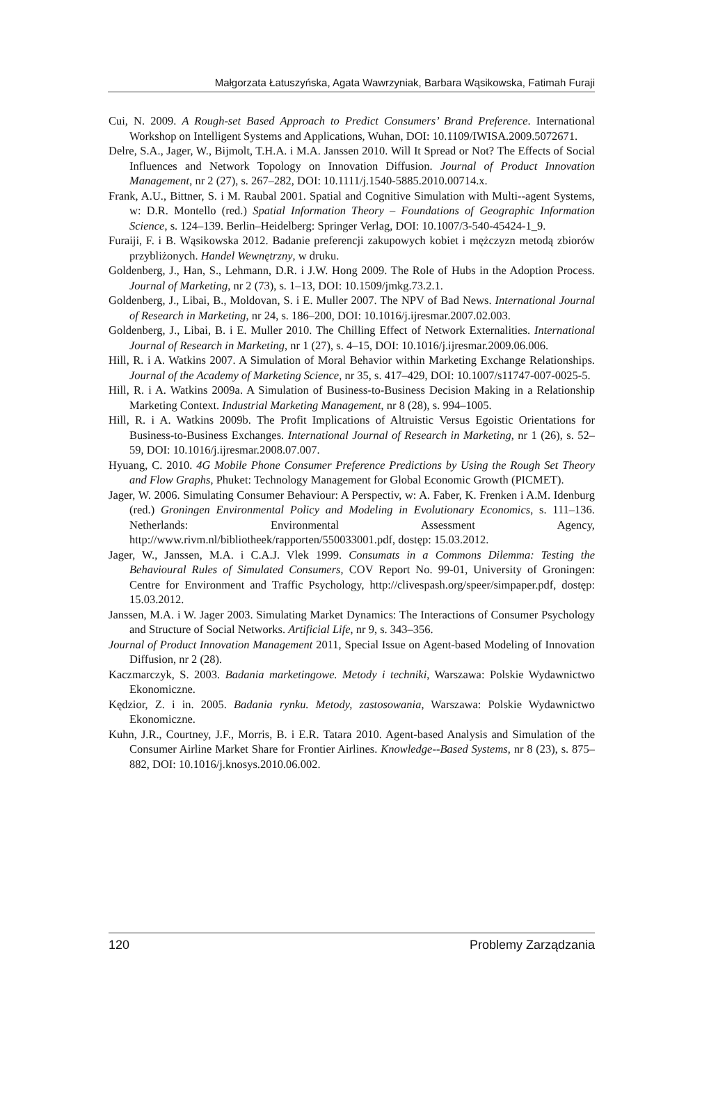Małgorzata Łatuszyńska, Agata Wawrzyniak, Barbara Wąsikowska, Fatimah Furaji
Cui, N. 2009. A Rough-set Based Approach to Predict Consumers’ Brand Preference. International Workshop on Intelligent Systems and Applications, Wuhan, DOI: 10.1109/IWISA.2009.5072671.
Delre, S.A., Jager, W., Bijmolt, T.H.A. i M.A. Janssen 2010. Will It Spread or Not? The Effects of Social Influences and Network Topology on Innovation Diffusion. Journal of Product Innovation Management, nr 2 (27), s. 267–282, DOI: 10.1111/j.1540-5885.2010.00714.x.
Frank, A.U., Bittner, S. i M. Raubal 2001. Spatial and Cognitive Simulation with Multi--agent Systems, w: D.R. Montello (red.) Spatial Information Theory – Foundations of Geographic Information Science, s. 124–139. Berlin–Heidelberg: Springer Verlag, DOI: 10.1007/3-540-45424-1_9.
Furaiji, F. i B. Wąsikowska 2012. Badanie preferencji zakupowych kobiet i mężczyzn metodą zbiorów przybliżonych. Handel Wewnętrzny, w druku.
Goldenberg, J., Han, S., Lehmann, D.R. i J.W. Hong 2009. The Role of Hubs in the Adoption Process. Journal of Marketing, nr 2 (73), s. 1–13, DOI: 10.1509/jmkg.73.2.1.
Goldenberg, J., Libai, B., Moldovan, S. i E. Muller 2007. The NPV of Bad News. International Journal of Research in Marketing, nr 24, s. 186–200, DOI: 10.1016/j.ijresmar.2007.02.003.
Goldenberg, J., Libai, B. i E. Muller 2010. The Chilling Effect of Network Externalities. International Journal of Research in Marketing, nr 1 (27), s. 4–15, DOI: 10.1016/j.ijresmar.2009.06.006.
Hill, R. i A. Watkins 2007. A Simulation of Moral Behavior within Marketing Exchange Relationships. Journal of the Academy of Marketing Science, nr 35, s. 417–429, DOI: 10.1007/s11747-007-0025-5.
Hill, R. i A. Watkins 2009a. A Simulation of Business-to-Business Decision Making in a Relationship Marketing Context. Industrial Marketing Management, nr 8 (28), s. 994–1005.
Hill, R. i A. Watkins 2009b. The Profit Implications of Altruistic Versus Egoistic Orientations for Business-to-Business Exchanges. International Journal of Research in Marketing, nr 1 (26), s. 52–59, DOI: 10.1016/j.ijresmar.2008.07.007.
Hyuang, C. 2010. 4G Mobile Phone Consumer Preference Predictions by Using the Rough Set Theory and Flow Graphs, Phuket: Technology Management for Global Economic Growth (PICMET).
Jager, W. 2006. Simulating Consumer Behaviour: A Perspectiv, w: A. Faber, K. Frenken i A.M. Idenburg (red.) Groningen Environmental Policy and Modeling in Evolutionary Economics, s. 111–136. Netherlands: Environmental Assessment Agency, http://www.rivm.nl/bibliotheek/rapporten/550033001.pdf, dostęp: 15.03.2012.
Jager, W., Janssen, M.A. i C.A.J. Vlek 1999. Consumats in a Commons Dilemma: Testing the Behavioural Rules of Simulated Consumers, COV Report No. 99-01, University of Groningen: Centre for Environment and Traffic Psychology, http://clivespash.org/speer/simpaper.pdf, dostęp: 15.03.2012.
Janssen, M.A. i W. Jager 2003. Simulating Market Dynamics: The Interactions of Consumer Psychology and Structure of Social Networks. Artificial Life, nr 9, s. 343–356.
Journal of Product Innovation Management 2011, Special Issue on Agent-based Modeling of Innovation Diffusion, nr 2 (28).
Kaczmarczyk, S. 2003. Badania marketingowe. Metody i techniki, Warszawa: Polskie Wydawnictwo Ekonomiczne.
Kędzior, Z. i in. 2005. Badania rynku. Metody, zastosowania, Warszawa: Polskie Wydawnictwo Ekonomiczne.
Kuhn, J.R., Courtney, J.F., Morris, B. i E.R. Tatara 2010. Agent-based Analysis and Simulation of the Consumer Airline Market Share for Frontier Airlines. Knowledge--Based Systems, nr 8 (23), s. 875–882, DOI: 10.1016/j.knosys.2010.06.002.
120 Problemy Zarządzania